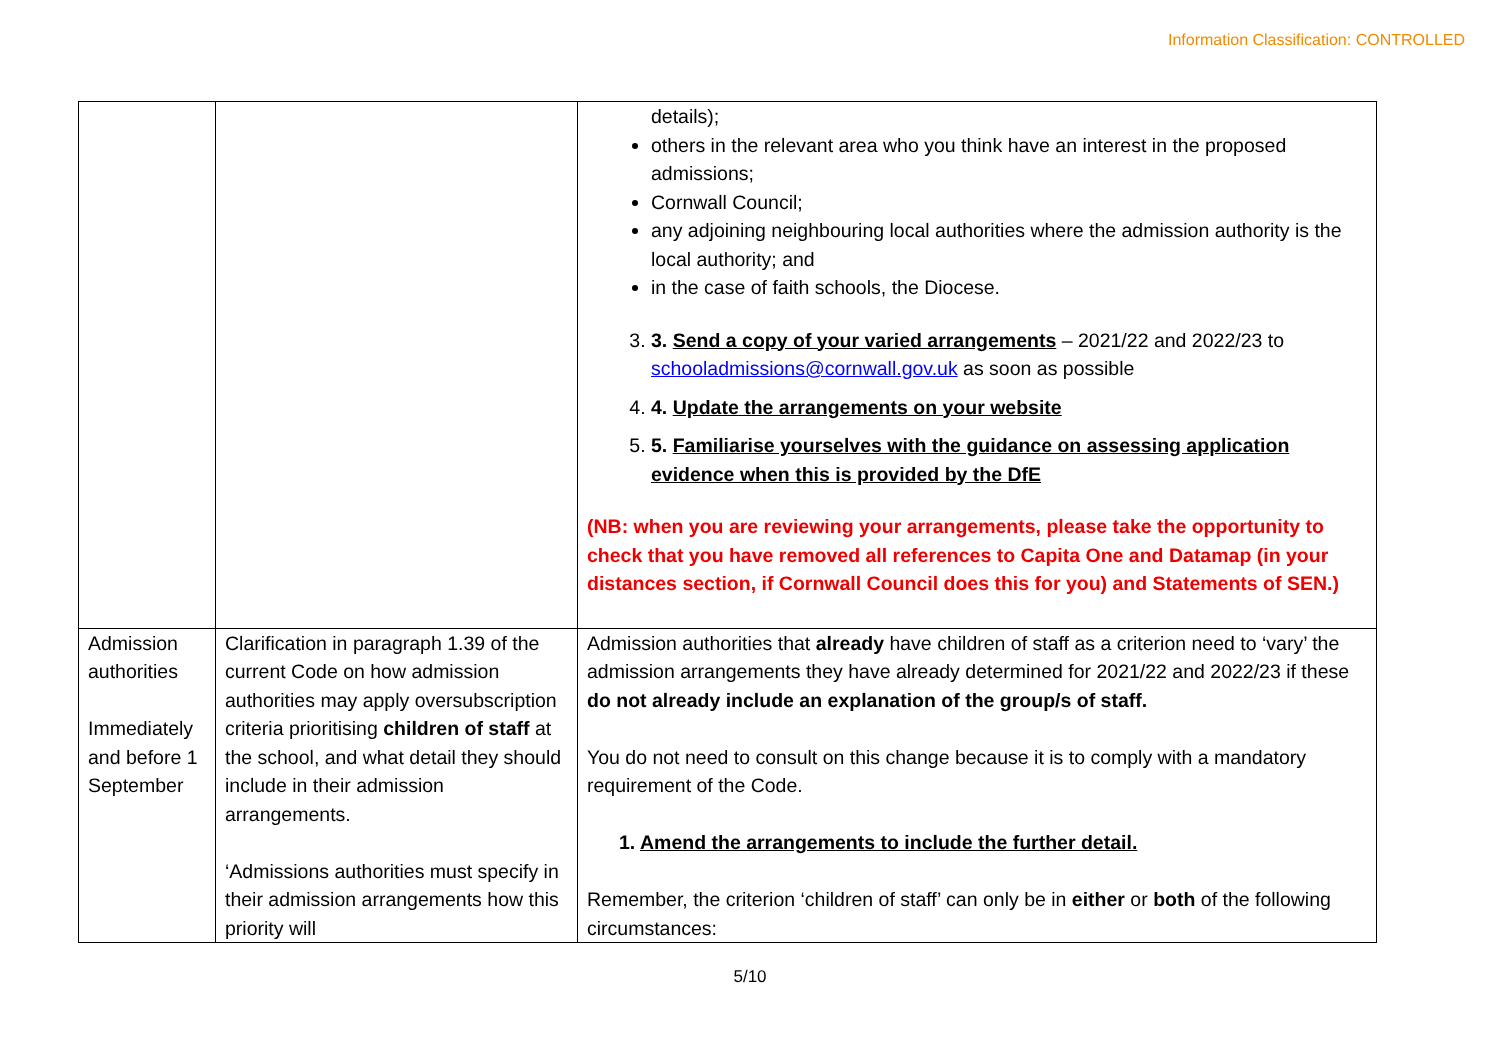Information Classification: CONTROLLED
| | | details); others in the relevant area who you think have an interest in the proposed admissions; Cornwall Council; any adjoining neighbouring local authorities where the admission authority is the local authority; and in the case of faith schools, the Diocese. 3. 3. Send a copy of your varied arrangements – 2021/22 and 2022/23 to schooladmissions@cornwall.gov.uk as soon as possible 4. 4. Update the arrangements on your website 5. 5. Familiarise yourselves with the guidance on assessing application evidence when this is provided by the DfE (NB: when you are reviewing your arrangements, please take the opportunity to check that you have removed all references to Capita One and Datamap (in your distances section, if Cornwall Council does this for you) and Statements of SEN.) |
| Admission authorities Immediately and before 1 September | Clarification in paragraph 1.39 of the current Code on how admission authorities may apply oversubscription criteria prioritising children of staff at the school, and what detail they should include in their admission arrangements. ‘Admissions authorities must specify in their admission arrangements how this priority will | Admission authorities that already have children of staff as a criterion need to ‘vary’ the admission arrangements they have already determined for 2021/22 and 2022/23 if these do not already include an explanation of the group/s of staff. You do not need to consult on this change because it is to comply with a mandatory requirement of the Code. 1. Amend the arrangements to include the further detail. Remember, the criterion ‘children of staff’ can only be in either or both of the following circumstances: |
5/10